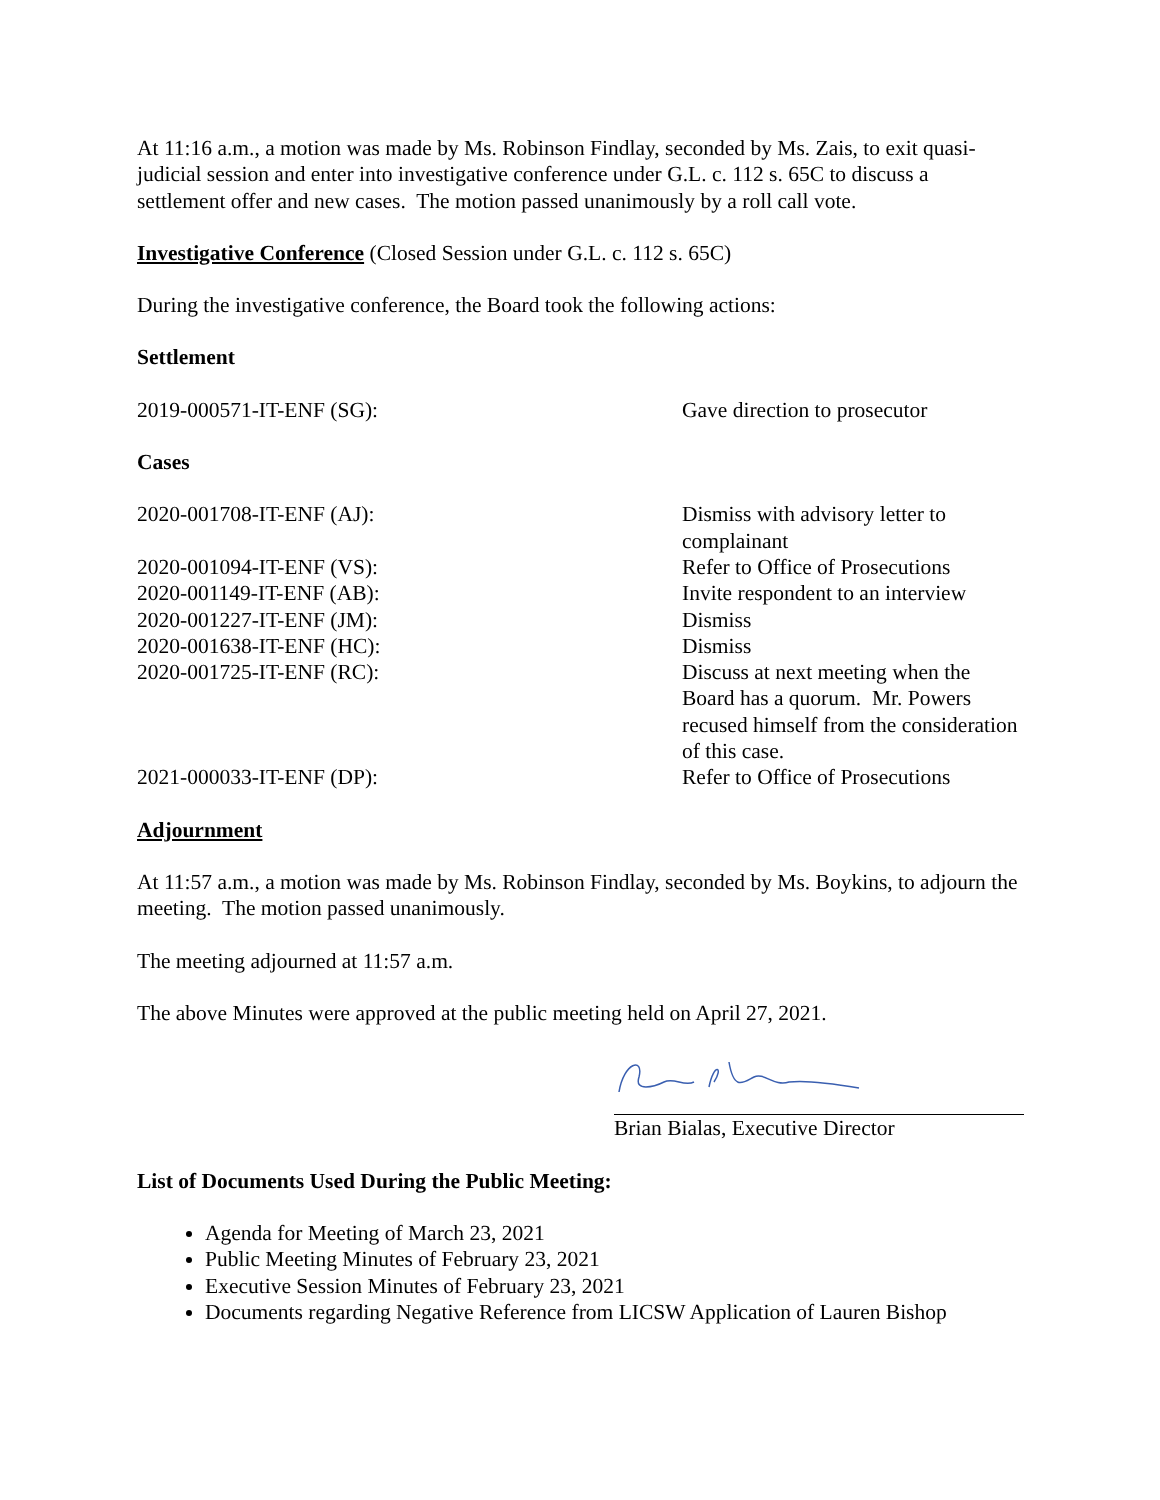At 11:16 a.m., a motion was made by Ms. Robinson Findlay, seconded by Ms. Zais, to exit quasi-judicial session and enter into investigative conference under G.L. c. 112 s. 65C to discuss a settlement offer and new cases. The motion passed unanimously by a roll call vote.
Investigative Conference (Closed Session under G.L. c. 112 s. 65C)
During the investigative conference, the Board took the following actions:
Settlement
| 2019-000571-IT-ENF (SG): | Gave direction to prosecutor |
Cases
| 2020-001708-IT-ENF (AJ): | Dismiss with advisory letter to complainant |
| 2020-001094-IT-ENF (VS): | Refer to Office of Prosecutions |
| 2020-001149-IT-ENF (AB): | Invite respondent to an interview |
| 2020-001227-IT-ENF (JM): | Dismiss |
| 2020-001638-IT-ENF (HC): | Dismiss |
| 2020-001725-IT-ENF (RC): | Discuss at next meeting when the Board has a quorum. Mr. Powers recused himself from the consideration of this case. |
| 2021-000033-IT-ENF (DP): | Refer to Office of Prosecutions |
Adjournment
At 11:57 a.m., a motion was made by Ms. Robinson Findlay, seconded by Ms. Boykins, to adjourn the meeting. The motion passed unanimously.
The meeting adjourned at 11:57 a.m.
The above Minutes were approved at the public meeting held on April 27, 2021.
Brian Bialas, Executive Director
List of Documents Used During the Public Meeting:
Agenda for Meeting of March 23, 2021
Public Meeting Minutes of February 23, 2021
Executive Session Minutes of February 23, 2021
Documents regarding Negative Reference from LICSW Application of Lauren Bishop